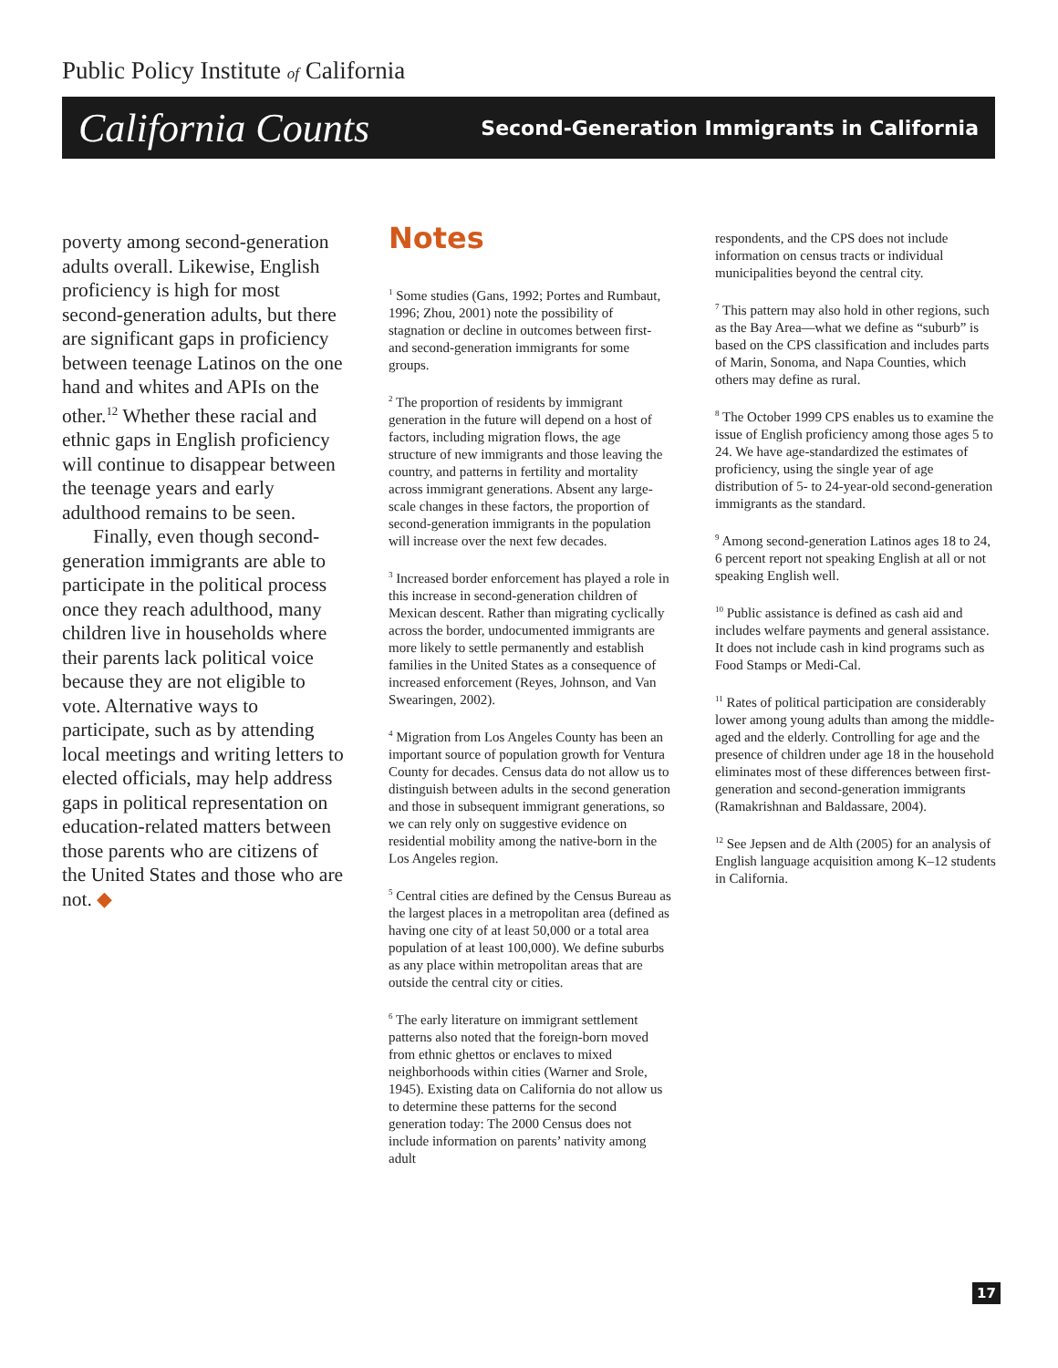Public Policy Institute of California
California Counts Second-Generation Immigrants in California
poverty among second-generation adults overall. Likewise, English proficiency is high for most second-generation adults, but there are significant gaps in proficiency between teenage Latinos on the one hand and whites and APIs on the other.<sup>12</sup> Whether these racial and ethnic gaps in English proficiency will continue to disappear between the teenage years and early adulthood remains to be seen.
Finally, even though second-generation immigrants are able to participate in the political process once they reach adulthood, many children live in households where their parents lack political voice because they are not eligible to vote. Alternative ways to participate, such as by attending local meetings and writing letters to elected officials, may help address gaps in political representation on education-related matters between those parents who are citizens of the United States and those who are not. ◆
Notes
<sup>1</sup> Some studies (Gans, 1992; Portes and Rumbaut, 1996; Zhou, 2001) note the possibility of stagnation or decline in outcomes between first- and second-generation immigrants for some groups.
<sup>2</sup> The proportion of residents by immigrant generation in the future will depend on a host of factors, including migration flows, the age structure of new immigrants and those leaving the country, and patterns in fertility and mortality across immigrant generations. Absent any large-scale changes in these factors, the proportion of second-generation immigrants in the population will increase over the next few decades.
<sup>3</sup> Increased border enforcement has played a role in this increase in second-generation children of Mexican descent. Rather than migrating cyclically across the border, undocumented immigrants are more likely to settle permanently and establish families in the United States as a consequence of increased enforcement (Reyes, Johnson, and Van Swearingen, 2002).
<sup>4</sup> Migration from Los Angeles County has been an important source of population growth for Ventura County for decades. Census data do not allow us to distinguish between adults in the second generation and those in subsequent immigrant generations, so we can rely only on suggestive evidence on residential mobility among the native-born in the Los Angeles region.
<sup>5</sup> Central cities are defined by the Census Bureau as the largest places in a metropolitan area (defined as having one city of at least 50,000 or a total area population of at least 100,000). We define suburbs as any place within metropolitan areas that are outside the central city or cities.
<sup>6</sup> The early literature on immigrant settlement patterns also noted that the foreign-born moved from ethnic ghettos or enclaves to mixed neighborhoods within cities (Warner and Srole, 1945). Existing data on California do not allow us to determine these patterns for the second generation today: The 2000 Census does not include information on parents’ nativity among adult
respondents, and the CPS does not include information on census tracts or individual municipalities beyond the central city.
<sup>7</sup> This pattern may also hold in other regions, such as the Bay Area—what we define as “suburb” is based on the CPS classification and includes parts of Marin, Sonoma, and Napa Counties, which others may define as rural.
<sup>8</sup> The October 1999 CPS enables us to examine the issue of English proficiency among those ages 5 to 24. We have age-standardized the estimates of proficiency, using the single year of age distribution of 5- to 24-year-old second-generation immigrants as the standard.
<sup>9</sup> Among second-generation Latinos ages 18 to 24, 6 percent report not speaking English at all or not speaking English well.
<sup>10</sup> Public assistance is defined as cash aid and includes welfare payments and general assistance. It does not include cash in kind programs such as Food Stamps or Medi-Cal.
<sup>11</sup> Rates of political participation are considerably lower among young adults than among the middle-aged and the elderly. Controlling for age and the presence of children under age 18 in the household eliminates most of these differences between first-generation and second-generation immigrants (Ramakrishnan and Baldassare, 2004).
<sup>12</sup> See Jepsen and de Alth (2005) for an analysis of English language acquisition among K–12 students in California.
17